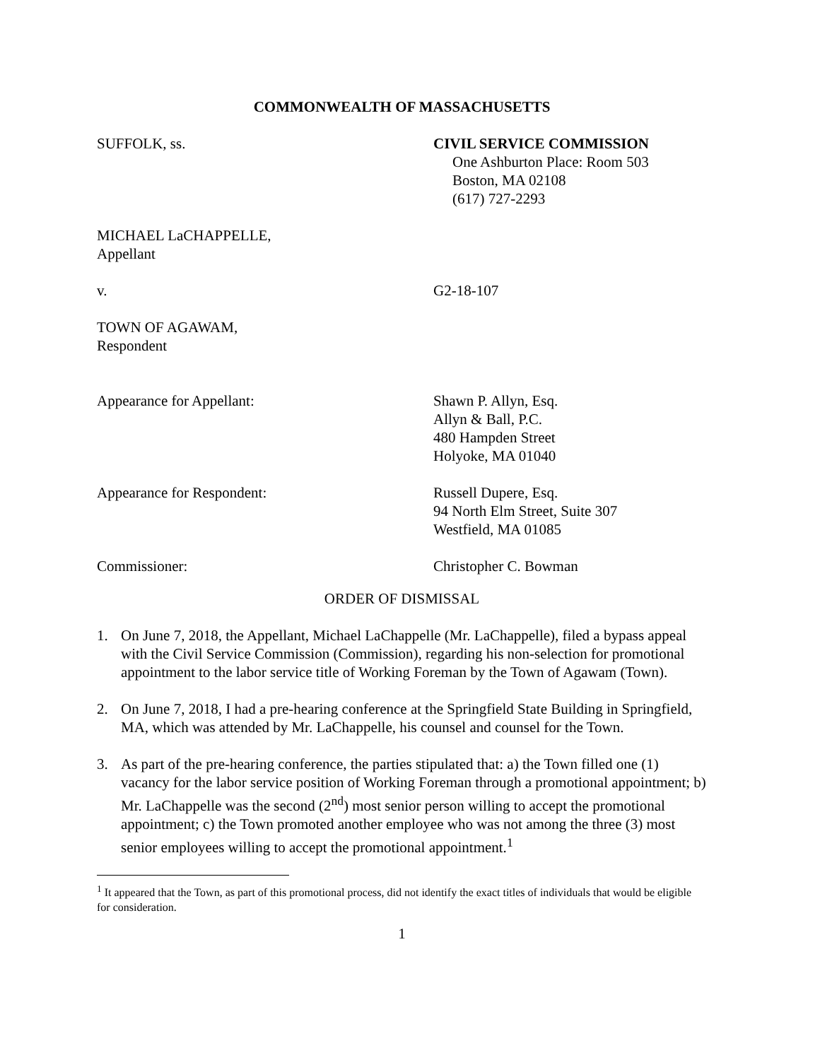COMMONWEALTH OF MASSACHUSETTS
SUFFOLK, ss. CIVIL SERVICE COMMISSION
One Ashburton Place: Room 503
Boston, MA 02108
(617) 727-2293
MICHAEL LaCHAPPELLE,
Appellant
v. G2-18-107
TOWN OF AGAWAM,
Respondent
Appearance for Appellant: Shawn P. Allyn, Esq.
Allyn & Ball, P.C.
480 Hampden Street
Holyoke, MA 01040
Appearance for Respondent: Russell Dupere, Esq.
94 North Elm Street, Suite 307
Westfield, MA 01085
Commissioner: Christopher C. Bowman
ORDER OF DISMISSAL
1. On June 7, 2018, the Appellant, Michael LaChappelle (Mr. LaChappelle), filed a bypass appeal with the Civil Service Commission (Commission), regarding his non-selection for promotional appointment to the labor service title of Working Foreman by the Town of Agawam (Town).
2. On June 7, 2018, I had a pre-hearing conference at the Springfield State Building in Springfield, MA, which was attended by Mr. LaChappelle, his counsel and counsel for the Town.
3. As part of the pre-hearing conference, the parties stipulated that: a) the Town filled one (1) vacancy for the labor service position of Working Foreman through a promotional appointment; b) Mr. LaChappelle was the second (2<sup>nd</sup>) most senior person willing to accept the promotional appointment; c) the Town promoted another employee who was not among the three (3) most senior employees willing to accept the promotional appointment.<sup>1</sup>
<sup>1</sup> It appeared that the Town, as part of this promotional process, did not identify the exact titles of individuals that would be eligible for consideration.
1